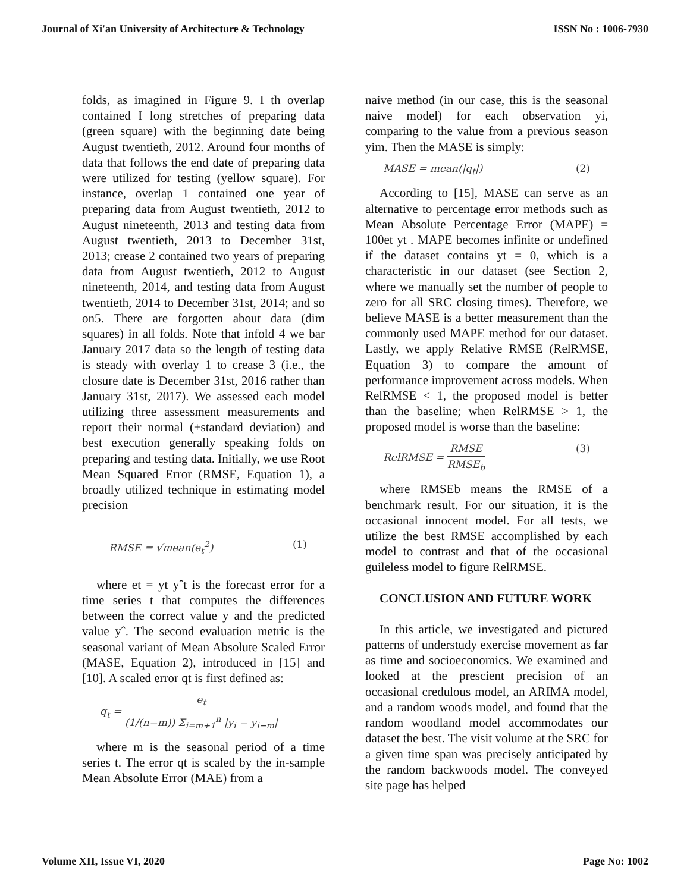Journal of Xi'an University of Architecture & Technology ISSN No : 1006-7930
folds, as imagined in Figure 9. I th overlap contained I long stretches of preparing data (green square) with the beginning date being August twentieth, 2012. Around four months of data that follows the end date of preparing data were utilized for testing (yellow square). For instance, overlap 1 contained one year of preparing data from August twentieth, 2012 to August nineteenth, 2013 and testing data from August twentieth, 2013 to December 31st, 2013; crease 2 contained two years of preparing data from August twentieth, 2012 to August nineteenth, 2014, and testing data from August twentieth, 2014 to December 31st, 2014; and so on5. There are forgotten about data (dim squares) in all folds. Note that infold 4 we bar January 2017 data so the length of testing data is steady with overlay 1 to crease 3 (i.e., the closure date is December 31st, 2016 rather than January 31st, 2017). We assessed each model utilizing three assessment measurements and report their normal (±standard deviation) and best execution generally speaking folds on preparing and testing data. Initially, we use Root Mean Squared Error (RMSE, Equation 1), a broadly utilized technique in estimating model precision
RMSE = √mean(e<sub>t</sub><sup>2</sup>) (1)
where et = yt yˆt is the forecast error for a time series t that computes the differences between the correct value y and the predicted value yˆ. The second evaluation metric is the seasonal variant of Mean Absolute Scaled Error (MASE, Equation 2), introduced in [15] and [10]. A scaled error qt is first defined as:
q<sub>t</sub> = e<sub>t</sub> (1/(n−m)) Σ<sub>i=m+1</sub><sup>n</sup> |y<sub>i</sub> − y<sub>i−m</sub>|
where m is the seasonal period of a time series t. The error qt is scaled by the in-sample Mean Absolute Error (MAE) from a
naive method (in our case, this is the seasonal naive model) for each observation yi, comparing to the value from a previous season yim. Then the MASE is simply:
MASE = mean(|q<sub>t</sub>|) (2)
According to [15], MASE can serve as an alternative to percentage error methods such as Mean Absolute Percentage Error (MAPE) = 100et yt . MAPE becomes infinite or undefined if the dataset contains yt = 0, which is a characteristic in our dataset (see Section 2, where we manually set the number of people to zero for all SRC closing times). Therefore, we believe MASE is a better measurement than the commonly used MAPE method for our dataset. Lastly, we apply Relative RMSE (RelRMSE, Equation 3) to compare the amount of performance improvement across models. When RelRMSE < 1, the proposed model is better than the baseline; when RelRMSE > 1, the proposed model is worse than the baseline:
RelRMSE = RMSE RMSE<sub>b</sub> (3)
where RMSEb means the RMSE of a benchmark result. For our situation, it is the occasional innocent model. For all tests, we utilize the best RMSE accomplished by each model to contrast and that of the occasional guileless model to figure RelRMSE.
CONCLUSION AND FUTURE WORK
In this article, we investigated and pictured patterns of understudy exercise movement as far as time and socioeconomics. We examined and looked at the prescient precision of an occasional credulous model, an ARIMA model, and a random woods model, and found that the random woodland model accommodates our dataset the best. The visit volume at the SRC for a given time span was precisely anticipated by the random backwoods model. The conveyed site page has helped
Volume XII, Issue VI, 2020 Page No: 1002